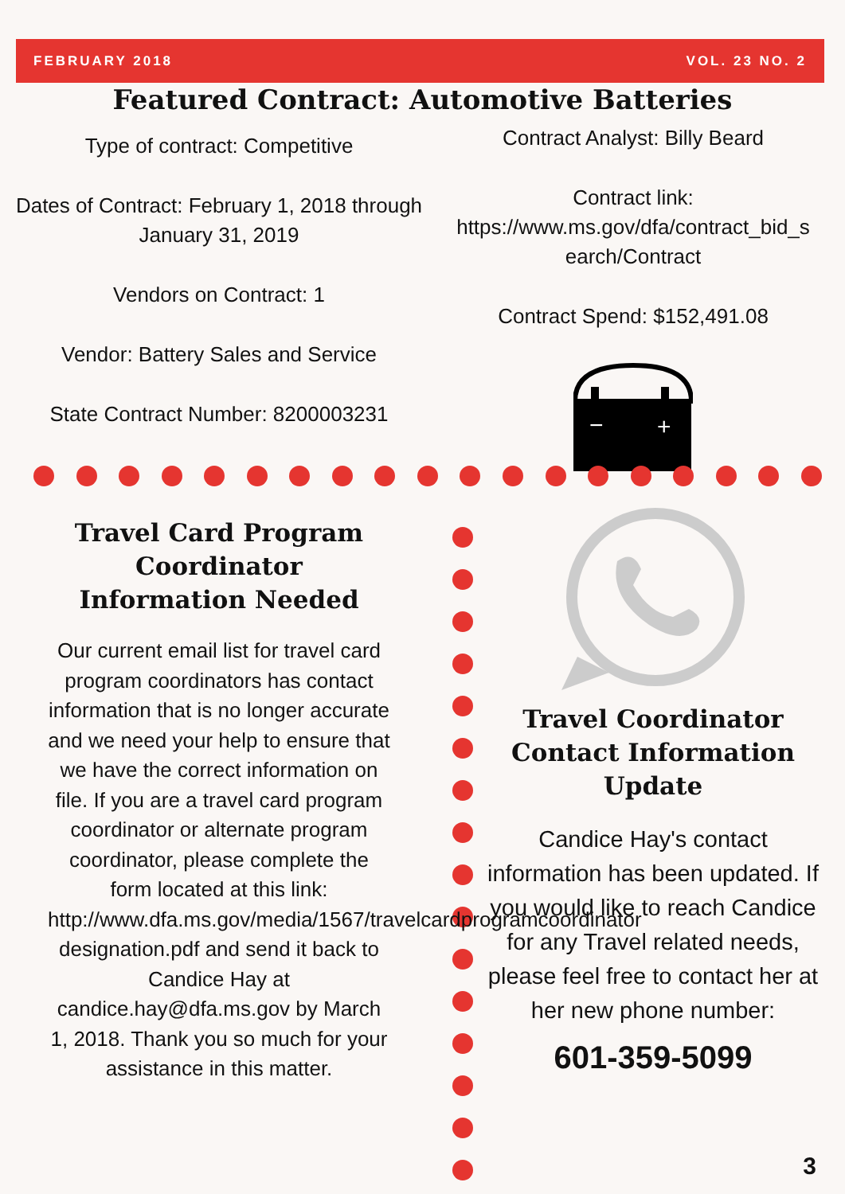FEBRUARY 2018 VOL. 23 NO. 2
Featured Contract: Automotive Batteries
Type of contract: Competitive
Dates of Contract: February 1, 2018 through January 31, 2019
Vendors on Contract: 1
Vendor: Battery Sales and Service
State Contract Number: 8200003231
Contract Analyst: Billy Beard
Contract link:
https://www.ms.gov/dfa/contract_bid_s earch/Contract
Contract Spend: $152,491.08
−
+
Travel Card Program Coordinator Information Needed
Our current email list for travel card program coordinators has contact information that is no longer accurate and we need your help to ensure that we have the correct information on file. If you are a travel card program coordinator or alternate program coordinator, please complete the form located at this link: http://www.dfa.ms.gov/media/1567/travelcardprogramcoordinator designation.pdf and send it back to Candice Hay at candice.hay@dfa.ms.gov by March 1, 2018. Thank you so much for your assistance in this matter.
Travel Coordinator Contact Information Update
Candice Hay's contact information has been updated. If you would like to reach Candice for any Travel related needs, please feel free to contact her at her new phone number:
601-359-5099
3